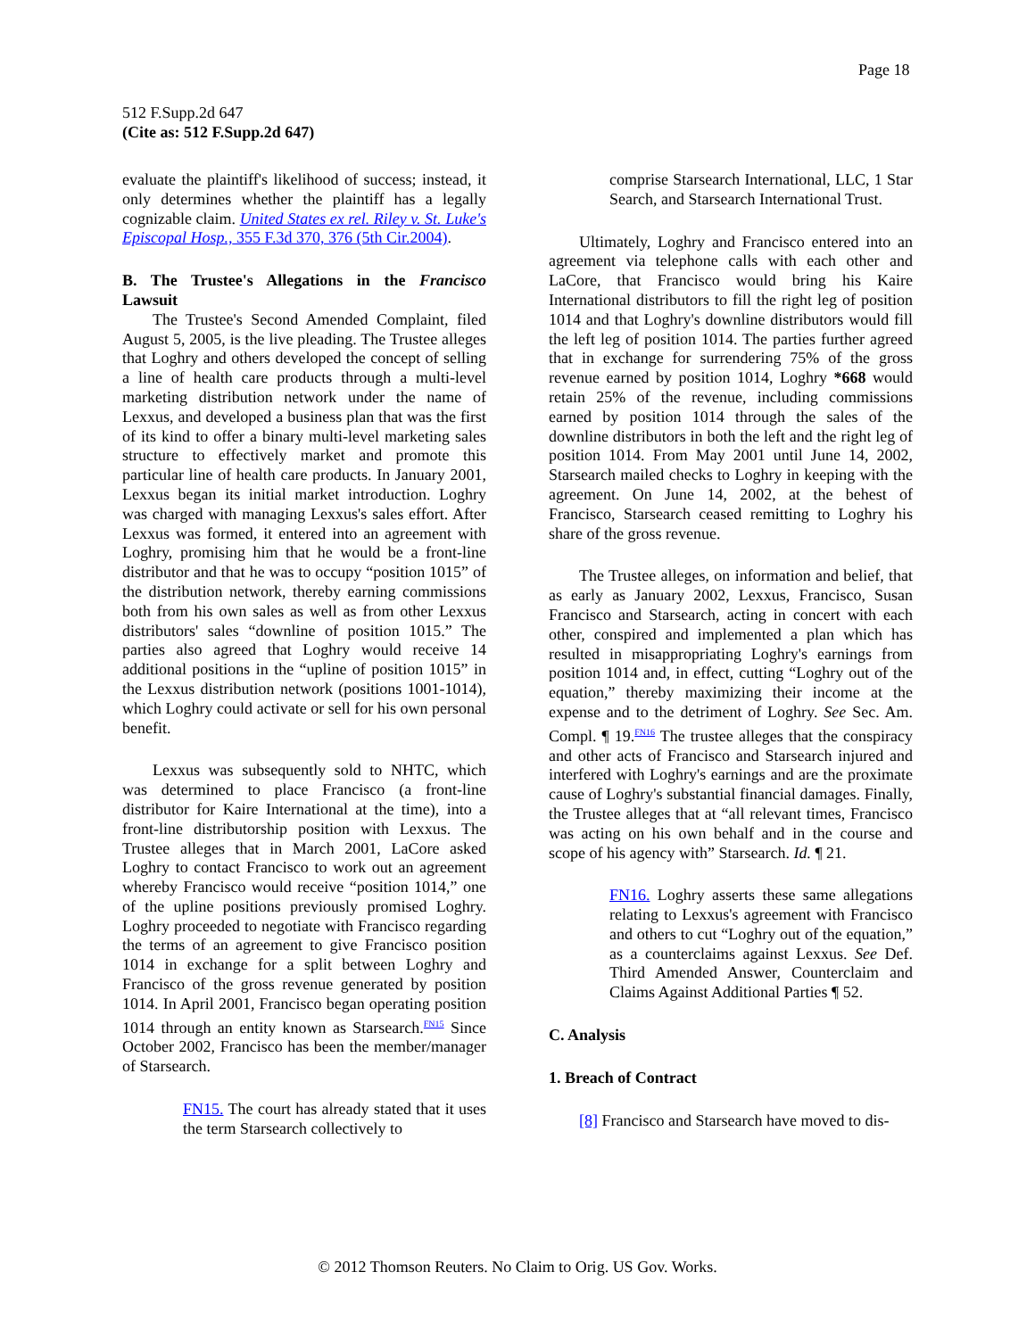Page 18
512 F.Supp.2d 647
(Cite as: 512 F.Supp.2d 647)
evaluate the plaintiff's likelihood of success; instead, it only determines whether the plaintiff has a legally cognizable claim. United States ex rel. Riley v. St. Luke's Episcopal Hosp., 355 F.3d 370, 376 (5th Cir.2004).
B. The Trustee's Allegations in the Francisco Lawsuit
The Trustee's Second Amended Complaint, filed August 5, 2005, is the live pleading. The Trustee alleges that Loghry and others developed the concept of selling a line of health care products through a multi-level marketing distribution network under the name of Lexxus, and developed a business plan that was the first of its kind to offer a binary multi-level marketing sales structure to effectively market and promote this particular line of health care products. In January 2001, Lexxus began its initial market introduction. Loghry was charged with managing Lexxus's sales effort. After Lexxus was formed, it entered into an agreement with Loghry, promising him that he would be a front-line distributor and that he was to occupy “position 1015” of the distribution network, thereby earning commissions both from his own sales as well as from other Lexxus distributors' sales “downline of position 1015.” The parties also agreed that Loghry would receive 14 additional positions in the “upline of position 1015” in the Lexxus distribution network (positions 1001-1014), which Loghry could activate or sell for his own personal benefit.
Lexxus was subsequently sold to NHTC, which was determined to place Francisco (a front-line distributor for Kaire International at the time), into a front-line distributorship position with Lexxus. The Trustee alleges that in March 2001, LaCore asked Loghry to contact Francisco to work out an agreement whereby Francisco would receive “position 1014,” one of the upline positions previously promised Loghry. Loghry proceeded to negotiate with Francisco regarding the terms of an agreement to give Francisco position 1014 in exchange for a split between Loghry and Francisco of the gross revenue generated by position 1014. In April 2001, Francisco began operating position 1014 through an entity known as Starsearch.<sup>FN15</sup> Since October 2002, Francisco has been the member/manager of Starsearch.
FN15. The court has already stated that it uses the term Starsearch collectively to
comprise Starsearch International, LLC, 1 Star Search, and Starsearch International Trust.
Ultimately, Loghry and Francisco entered into an agreement via telephone calls with each other and LaCore, that Francisco would bring his Kaire International distributors to fill the right leg of position 1014 and that Loghry's downline distributors would fill the left leg of position 1014. The parties further agreed that in exchange for surrendering 75% of the gross revenue earned by position 1014, Loghry *668 would retain 25% of the revenue, including commissions earned by position 1014 through the sales of the downline distributors in both the left and the right leg of position 1014. From May 2001 until June 14, 2002, Starsearch mailed checks to Loghry in keeping with the agreement. On June 14, 2002, at the behest of Francisco, Starsearch ceased remitting to Loghry his share of the gross revenue.
The Trustee alleges, on information and belief, that as early as January 2002, Lexxus, Francisco, Susan Francisco and Starsearch, acting in concert with each other, conspired and implemented a plan which has resulted in misappropriating Loghry's earnings from position 1014 and, in effect, cutting “Loghry out of the equation,” thereby maximizing their income at the expense and to the detriment of Loghry. See Sec. Am. Compl. ¶ 19.<sup>FN16</sup> The trustee alleges that the conspiracy and other acts of Francisco and Starsearch injured and interfered with Loghry's earnings and are the proximate cause of Loghry's substantial financial damages. Finally, the Trustee alleges that at “all relevant times, Francisco was acting on his own behalf and in the course and scope of his agency with” Starsearch. Id. ¶ 21.
FN16. Loghry asserts these same allegations relating to Lexxus's agreement with Francisco and others to cut “Loghry out of the equation,” as a counterclaims against Lexxus. See Def. Third Amended Answer, Counterclaim and Claims Against Additional Parties ¶ 52.
C. Analysis
1. Breach of Contract
[8] Francisco and Starsearch have moved to dis-
© 2012 Thomson Reuters. No Claim to Orig. US Gov. Works.